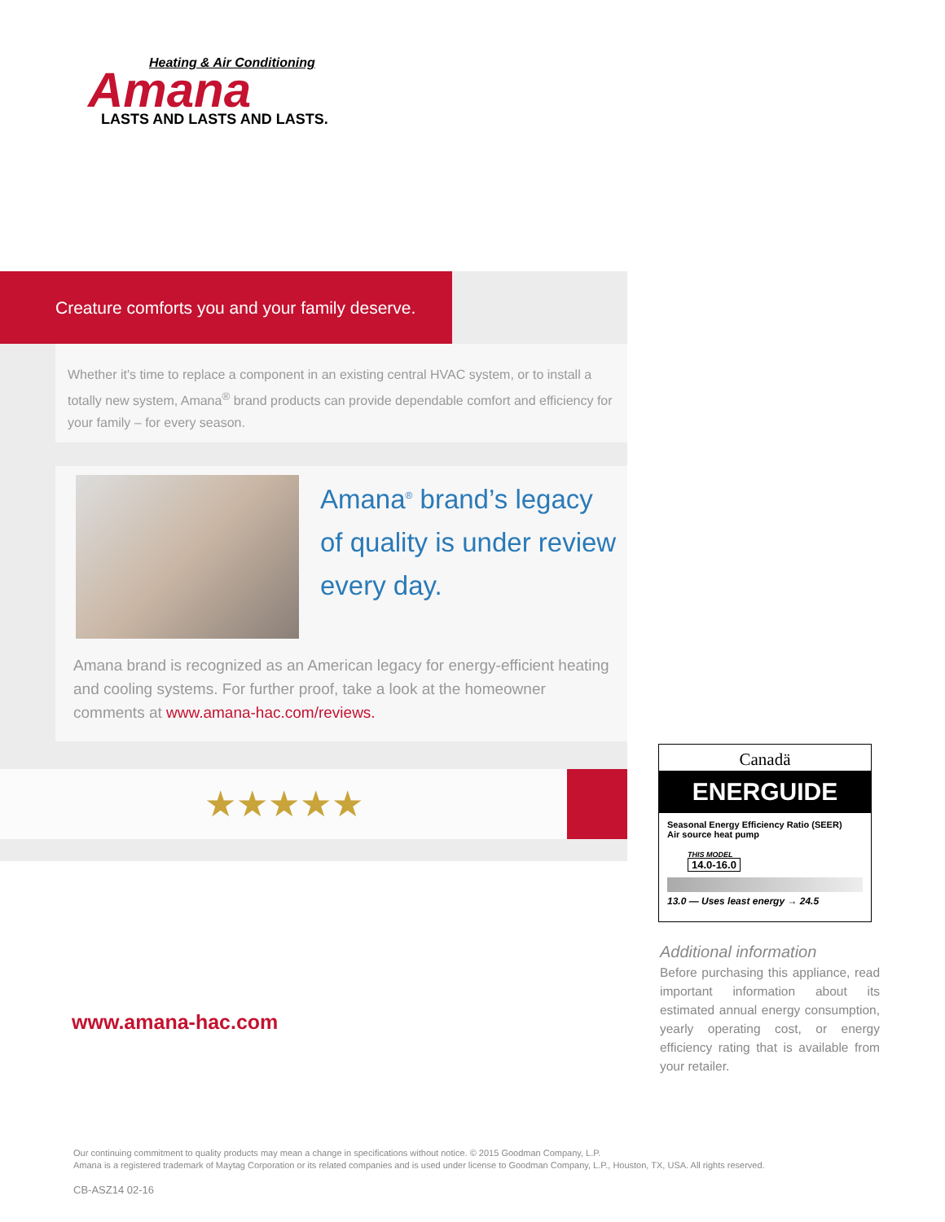Heating & Air Conditioning
Amana
LASTS AND LASTS AND LASTS.
Creature comforts you and your family deserve.
Whether it's time to replace a component in an existing central HVAC system, or to install a totally new system, Amana<sup>®</sup> brand products can provide dependable comfort and efficiency for your family – for every season.
Amana<sup>®</sup> brand’s legacy
of quality is under review
every day.
Amana brand is recognized as an American legacy for energy-efficient heating and cooling systems. For further proof, take a look at the homeowner comments at www.amana-hac.com/reviews.
★★★★★
Canadä
ENERGUIDE
Seasonal Energy Efficiency Ratio (SEER)
Air source heat pump
THIS MODEL
14.0-16.0
13.0 — Uses least energy → 24.5
www.amana-hac.com
Additional information
Before purchasing this appliance, read important information about its estimated annual energy consumption, yearly operating cost, or energy efficiency rating that is available from your retailer.
Our continuing commitment to quality products may mean a change in specifications without notice. © 2015 Goodman Company, L.P.
Amana is a registered trademark of Maytag Corporation or its related companies and is used under license to Goodman Company, L.P., Houston, TX, USA. All rights reserved.
CB-ASZ14 02-16